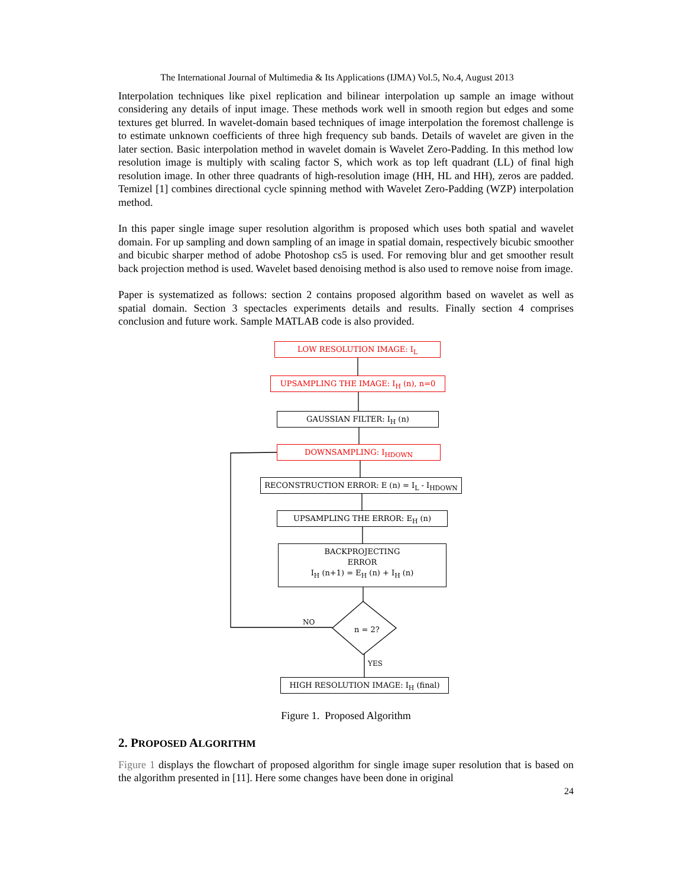The International Journal of Multimedia & Its Applications (IJMA) Vol.5, No.4, August 2013
Interpolation techniques like pixel replication and bilinear interpolation up sample an image without considering any details of input image. These methods work well in smooth region but edges and some textures get blurred. In wavelet-domain based techniques of image interpolation the foremost challenge is to estimate unknown coefficients of three high frequency sub bands. Details of wavelet are given in the later section. Basic interpolation method in wavelet domain is Wavelet Zero-Padding. In this method low resolution image is multiply with scaling factor S, which work as top left quadrant (LL) of final high resolution image. In other three quadrants of high-resolution image (HH, HL and HH), zeros are padded. Temizel [1] combines directional cycle spinning method with Wavelet Zero-Padding (WZP) interpolation method.
In this paper single image super resolution algorithm is proposed which uses both spatial and wavelet domain. For up sampling and down sampling of an image in spatial domain, respectively bicubic smoother and bicubic sharper method of adobe Photoshop cs5 is used. For removing blur and get smoother result back projection method is used. Wavelet based denoising method is also used to remove noise from image.
Paper is systematized as follows: section 2 contains proposed algorithm based on wavelet as well as spatial domain. Section 3 spectacles experiments details and results. Finally section 4 comprises conclusion and future work. Sample MATLAB code is also provided.
LOW RESOLUTION IMAGE: I<sub>L</sub>
UPSAMPLING THE IMAGE: I<sub>H</sub> (n), n=0
GAUSSIAN FILTER: I<sub>H</sub> (n)
DOWNSAMPLING: I<sub>HDOWN</sub>
RECONSTRUCTION ERROR: E (n) = I<sub>L</sub> - I<sub>HDOWN</sub>
UPSAMPLING THE ERROR: E<sub>H</sub> (n)
BACKPROJECTING
ERROR
I<sub>H</sub> (n+1) = E<sub>H</sub> (n) + I<sub>H</sub> (n)
NO
n = 2?
YES
HIGH RESOLUTION IMAGE: I<sub>H</sub> (final)
Figure 1. Proposed Algorithm
2. PROPOSED ALGORITHM
Figure 1 displays the flowchart of proposed algorithm for single image super resolution that is based on the algorithm presented in [11]. Here some changes have been done in original
24